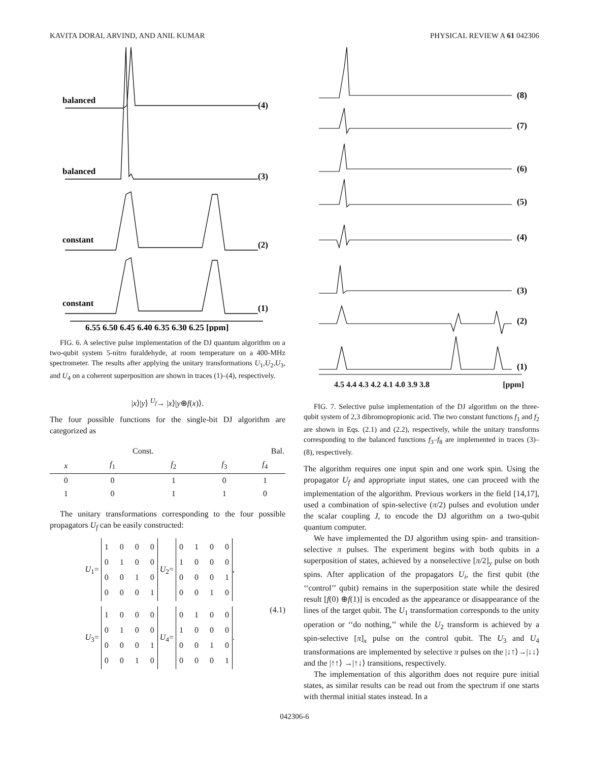KAVITA DORAI, ARVIND, AND ANIL KUMAR PHYSICAL REVIEW A 61 042306
balanced
(4)
balanced
(3)
constant
(2)
constant
(1)
6.55 6.50 6.45 6.40 6.35 6.30 6.25 [ppm]
FIG. 6. A selective pulse implementation of the DJ quantum algorithm on a two-qubit system 5-nitro furaldehyde, at room temperature on a 400-MHz spectrometer. The results after applying the unitary transformations U<sub>1</sub>,U<sub>2</sub>,U<sub>3</sub>, and U<sub>4</sub> on a coherent superposition are shown in traces (1)–(4), respectively.
|x⟩|y⟩ <sup>U<sub>f</sub></sup>→ |x⟩|y⊕f(x)⟩.
The four possible functions for the single-bit DJ algorithm are categorized as
| | Const. | | Bal. | |
| --- | --- | --- | --- | --- |
| x | f<sub>1</sub> | f<sub>2</sub> | f<sub>3</sub> | f<sub>4</sub> |
| 0 | 0 | 1 | 0 | 1 |
| 1 | 0 | 1 | 1 | 0 |
The unitary transformations corresponding to the four possible propagators U<sub>f</sub> can be easily constructed:
U<sub>1</sub>=
1 0 0 0
0 1 0 0
0 0 1 0
0 0 0 1
U<sub>2</sub>=
0 1 0 0
1 0 0 0
0 0 0 1
0 0 1 0
, (4.1)
U<sub>3</sub>=
1 0 0 0
0 1 0 0
0 0 0 1
0 0 1 0
U<sub>4</sub>=
0 1 0 0
1 0 0 0
0 0 1 0
0 0 0 1
.
(8)
(7)
(6)
(5)
(4)
(3)
(2)
(1)
4.5 4.4 4.3 4.2 4.1 4.0 3.9 3.8 [ppm]
FIG. 7. Selective pulse implementation of the DJ algorithm on the three-qubit system of 2,3 dibromopropionic acid. The two constant functions f<sub>1</sub> and f<sub>2</sub> are shown in Eqs. (2.1) and (2.2), respectively, while the unitary transforms corresponding to the balanced functions f<sub>3</sub>–f<sub>8</sub> are implemented in traces (3)–(8), respectively.
The algorithm requires one input spin and one work spin. Using the propagator U<sub>f</sub> and appropriate input states, one can proceed with the implementation of the algorithm. Previous workers in the field [14,17], used a combination of spin-selective (π/2) pulses and evolution under the scalar coupling J, to encode the DJ algorithm on a two-qubit quantum computer.
We have implemented the DJ algorithm using spin- and transition-selective π pulses. The experiment begins with both qubits in a superposition of states, achieved by a nonselective [π/2]<sub>y</sub> pulse on both spins. After application of the propagators U<sub>i</sub>, the first qubit (the ‘‘control’’ qubit) remains in the superposition state while the desired result [f(0) ⊕f(1)] is encoded as the appearance or disappearance of the lines of the target qubit. The U<sub>1</sub> transformation corresponds to the unity operation or ‘‘do nothing,’’ while the U<sub>2</sub> transform is achieved by a spin-selective [π]<sub>x</sub> pulse on the control qubit. The U<sub>3</sub> and U<sub>4</sub> transformations are implemented by selective π pulses on the |↓↑⟩→|↓↓⟩ and the |↑↑⟩ →|↑↓⟩ transitions, respectively.
The implementation of this algorithm does not require pure initial states, as similar results can be read out from the spectrum if one starts with thermal initial states instead. In a
042306-6